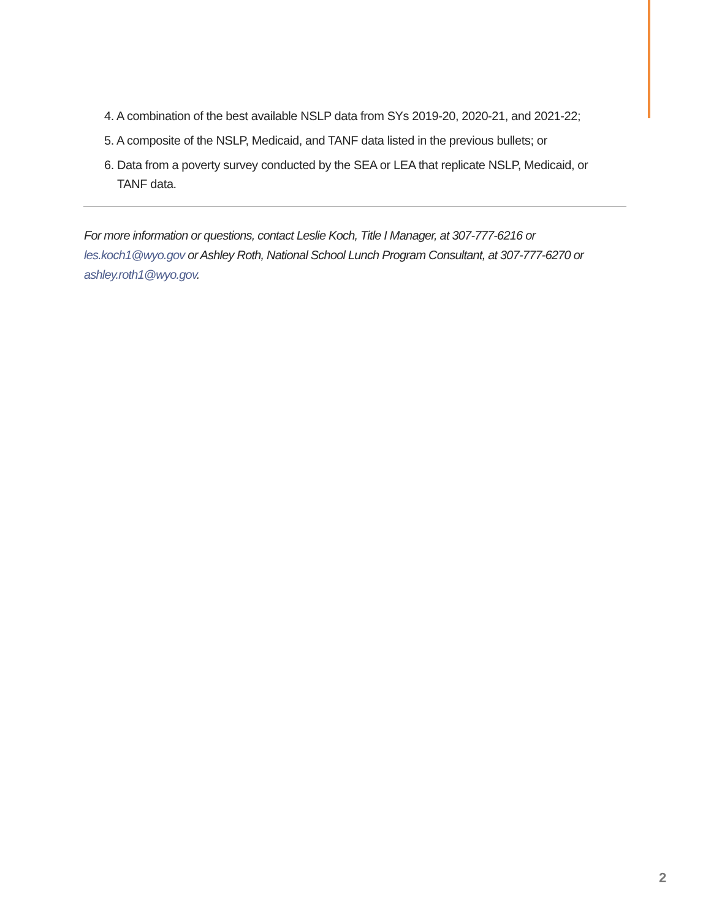4. A combination of the best available NSLP data from SYs 2019-20, 2020-21, and 2021-22;
5. A composite of the NSLP, Medicaid, and TANF data listed in the previous bullets; or
6. Data from a poverty survey conducted by the SEA or LEA that replicate NSLP, Medicaid, or TANF data.
For more information or questions, contact Leslie Koch, Title I Manager, at 307-777-6216 or les.koch1@wyo.gov or Ashley Roth, National School Lunch Program Consultant, at 307-777-6270 or ashley.roth1@wyo.gov.
2